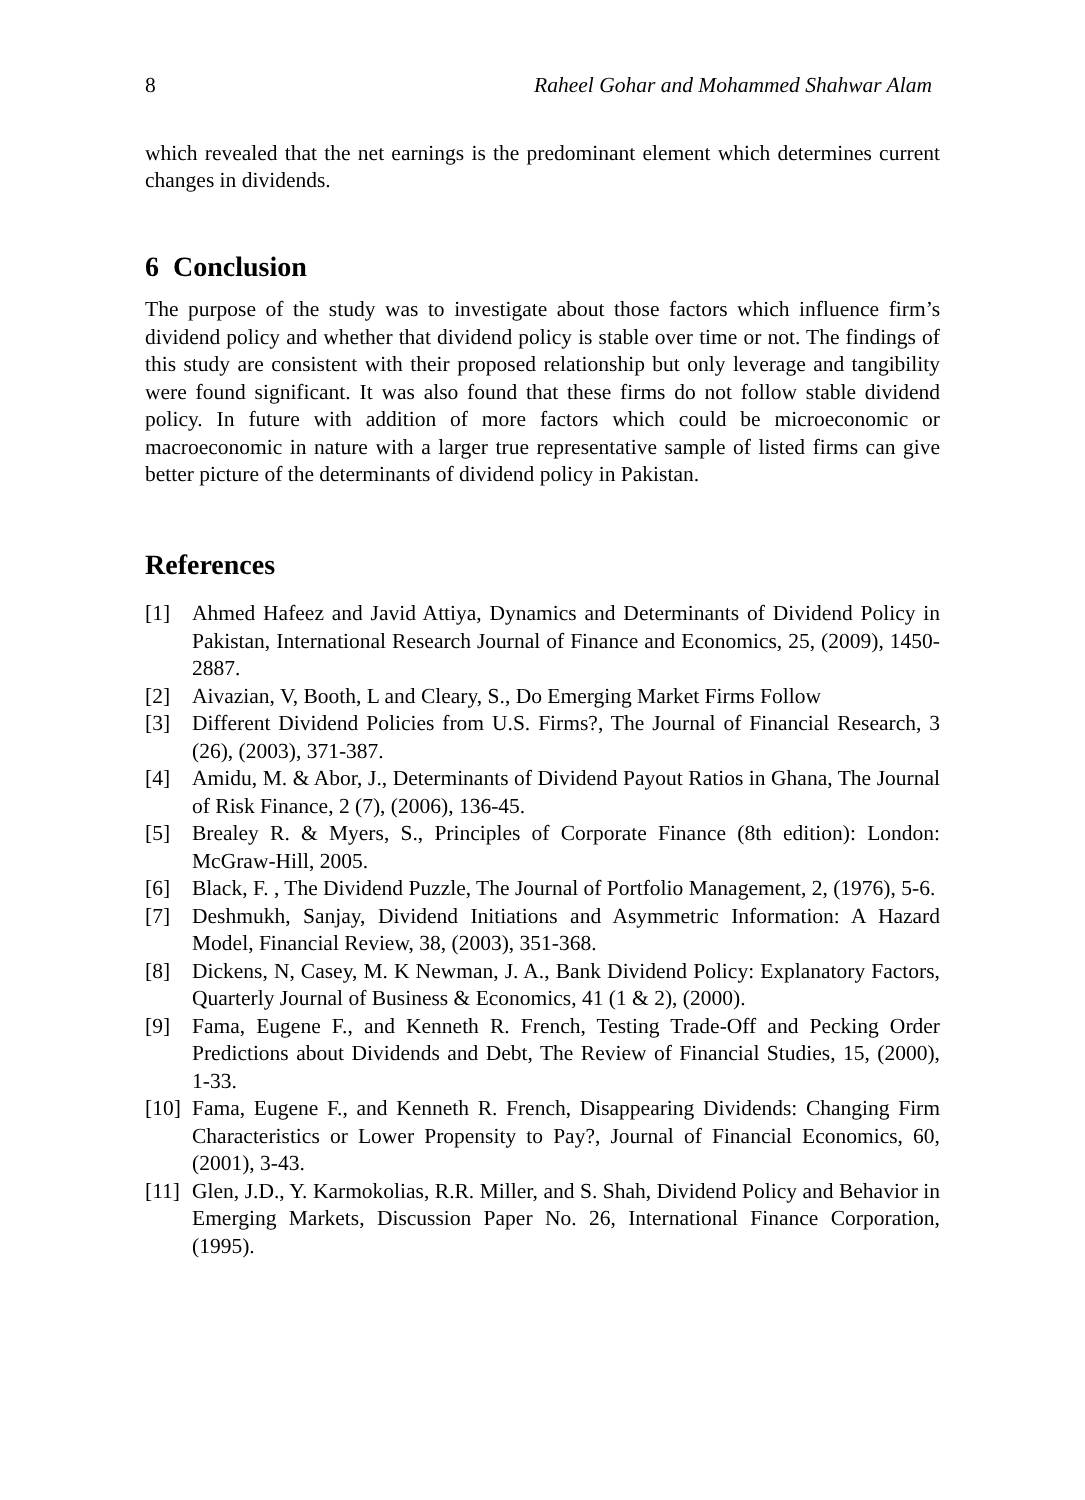8 Raheel Gohar and Mohammed Shahwar Alam
which revealed that the net earnings is the predominant element which determines current changes in dividends.
6 Conclusion
The purpose of the study was to investigate about those factors which influence firm’s dividend policy and whether that dividend policy is stable over time or not. The findings of this study are consistent with their proposed relationship but only leverage and tangibility were found significant. It was also found that these firms do not follow stable dividend policy. In future with addition of more factors which could be microeconomic or macroeconomic in nature with a larger true representative sample of listed firms can give better picture of the determinants of dividend policy in Pakistan.
References
[1] Ahmed Hafeez and Javid Attiya, Dynamics and Determinants of Dividend Policy in Pakistan, International Research Journal of Finance and Economics, 25, (2009), 1450-2887.
[2] Aivazian, V, Booth, L and Cleary, S., Do Emerging Market Firms Follow
[3] Different Dividend Policies from U.S. Firms?, The Journal of Financial Research, 3 (26), (2003), 371-387.
[4] Amidu, M. & Abor, J., Determinants of Dividend Payout Ratios in Ghana, The Journal of Risk Finance, 2 (7), (2006), 136-45.
[5] Brealey R. & Myers, S., Principles of Corporate Finance (8th edition): London: McGraw-Hill, 2005.
[6] Black, F. , The Dividend Puzzle, The Journal of Portfolio Management, 2, (1976), 5-6.
[7] Deshmukh, Sanjay, Dividend Initiations and Asymmetric Information: A Hazard Model, Financial Review, 38, (2003), 351-368.
[8] Dickens, N, Casey, M. K Newman, J. A., Bank Dividend Policy: Explanatory Factors, Quarterly Journal of Business & Economics, 41 (1 & 2), (2000).
[9] Fama, Eugene F., and Kenneth R. French, Testing Trade-Off and Pecking Order Predictions about Dividends and Debt, The Review of Financial Studies, 15, (2000), 1-33.
[10] Fama, Eugene F., and Kenneth R. French, Disappearing Dividends: Changing Firm Characteristics or Lower Propensity to Pay?, Journal of Financial Economics, 60, (2001), 3-43.
[11] Glen, J.D., Y. Karmokolias, R.R. Miller, and S. Shah, Dividend Policy and Behavior in Emerging Markets, Discussion Paper No. 26, International Finance Corporation, (1995).